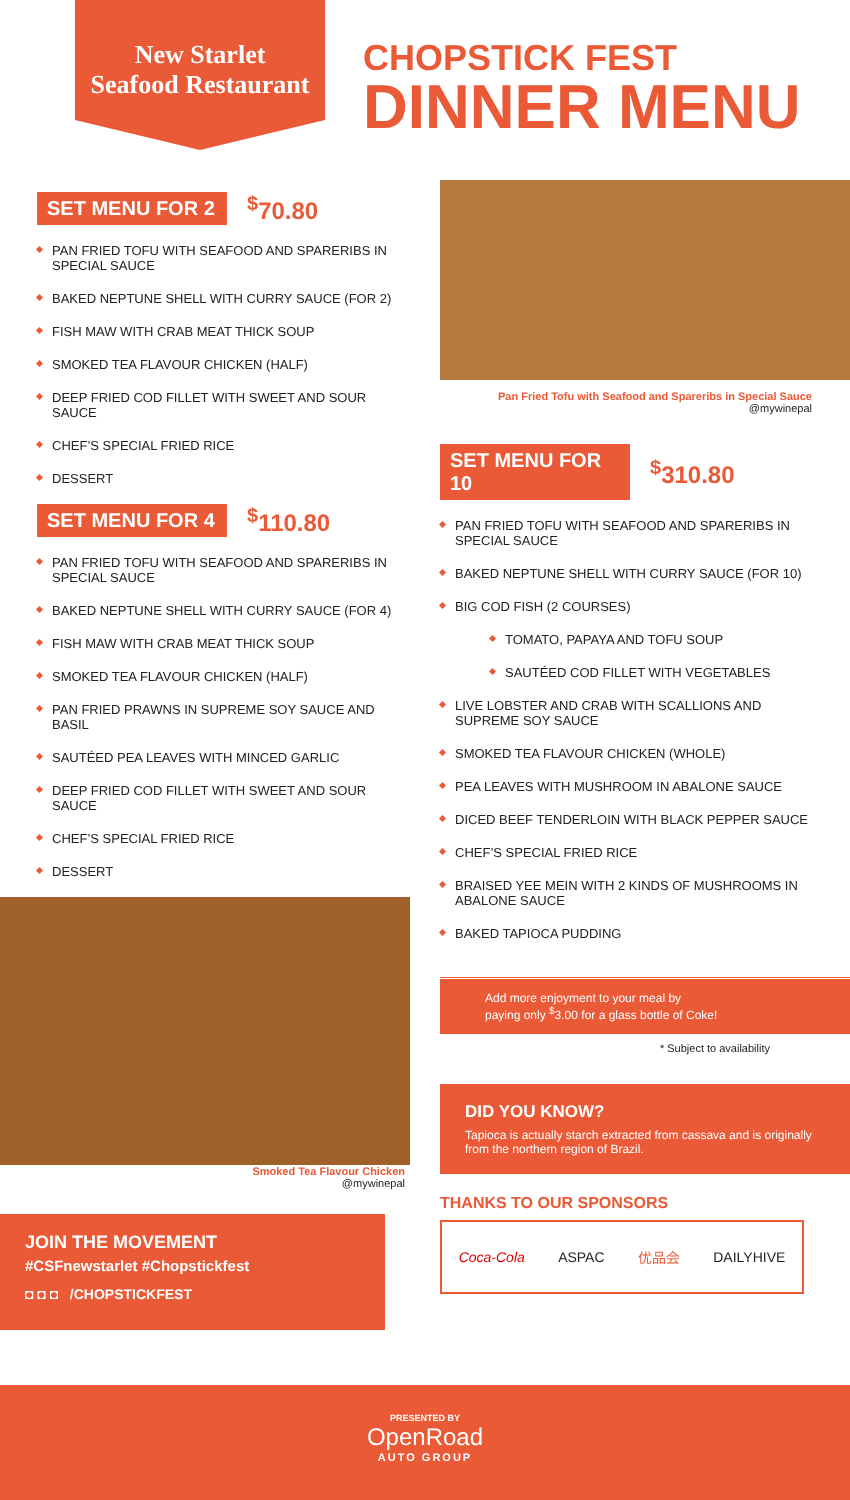New Starlet
Seafood Restaurant
CHOPSTICK FEST
DINNER MENU
SET MENU FOR 2<sup>$</sup>70.80
PAN FRIED TOFU WITH SEAFOOD AND SPARERIBS IN SPECIAL SAUCE
BAKED NEPTUNE SHELL WITH CURRY SAUCE (FOR 2)
FISH MAW WITH CRAB MEAT THICK SOUP
SMOKED TEA FLAVOUR CHICKEN (HALF)
DEEP FRIED COD FILLET WITH SWEET AND SOUR SAUCE
CHEF’S SPECIAL FRIED RICE
DESSERT
SET MENU FOR 4<sup>$</sup>110.80
PAN FRIED TOFU WITH SEAFOOD AND SPARERIBS IN SPECIAL SAUCE
BAKED NEPTUNE SHELL WITH CURRY SAUCE (FOR 4)
FISH MAW WITH CRAB MEAT THICK SOUP
SMOKED TEA FLAVOUR CHICKEN (HALF)
PAN FRIED PRAWNS IN SUPREME SOY SAUCE AND BASIL
SAUTÉED PEA LEAVES WITH MINCED GARLIC
DEEP FRIED COD FILLET WITH SWEET AND SOUR SAUCE
CHEF’S SPECIAL FRIED RICE
DESSERT
Smoked Tea Flavour Chicken
@mywinepal
JOIN THE MOVEMENT
#CSFnewstarlet #Chopstickfest
◘ ◘ ◘ /CHOPSTICKFEST
Pan Fried Tofu with Seafood and Spareribs in Special Sauce
@mywinepal
SET MENU FOR 10<sup>$</sup>310.80
PAN FRIED TOFU WITH SEAFOOD AND SPARERIBS IN SPECIAL SAUCE
BAKED NEPTUNE SHELL WITH CURRY SAUCE (FOR 10)
BIG COD FISH (2 COURSES)
TOMATO, PAPAYA AND TOFU SOUP
SAUTÉED COD FILLET WITH VEGETABLES
LIVE LOBSTER AND CRAB WITH SCALLIONS AND SUPREME SOY SAUCE
SMOKED TEA FLAVOUR CHICKEN (WHOLE)
PEA LEAVES WITH MUSHROOM IN ABALONE SAUCE
DICED BEEF TENDERLOIN WITH BLACK PEPPER SAUCE
CHEF’S SPECIAL FRIED RICE
BRAISED YEE MEIN WITH 2 KINDS OF MUSHROOMS IN ABALONE SAUCE
BAKED TAPIOCA PUDDING
Add more enjoyment to your meal by
paying only <sup>$</sup>3.00 for a glass bottle of Coke!
* Subject to availability
DID YOU KNOW?
Tapioca is actually starch extracted from cassava and is originally from the northern region of Brazil.
THANKS TO OUR SPONSORS
Coca-Cola ASPAC 优品会 DAILYHIVE
PRESENTED BY
OpenRoad
AUTO GROUP